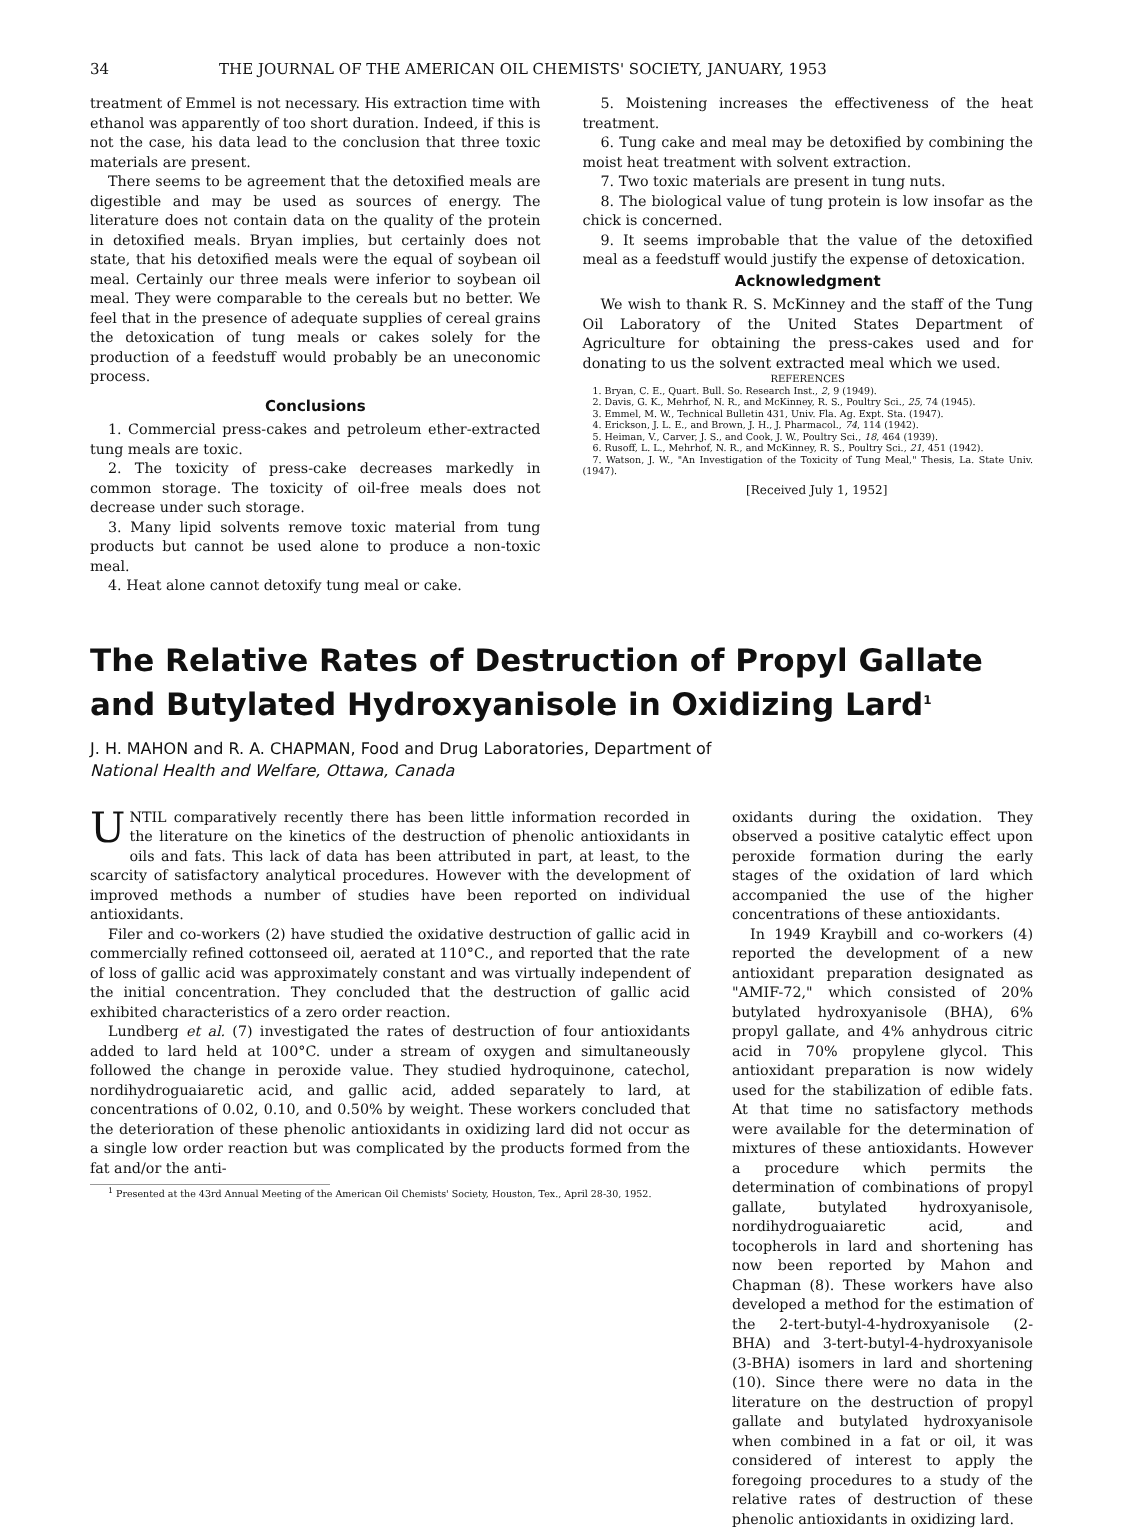34 THE JOURNAL OF THE AMERICAN OIL CHEMISTS' SOCIETY, JANUARY, 1953
treatment of Emmel is not necessary. His extraction time with ethanol was apparently of too short duration. Indeed, if this is not the case, his data lead to the conclusion that three toxic materials are present.
There seems to be agreement that the detoxified meals are digestible and may be used as sources of energy. The literature does not contain data on the quality of the protein in detoxified meals. Bryan implies, but certainly does not state, that his detoxified meals were the equal of soybean oil meal. Certainly our three meals were inferior to soybean oil meal. They were comparable to the cereals but no better. We feel that in the presence of adequate supplies of cereal grains the detoxication of tung meals or cakes solely for the production of a feedstuff would probably be an uneconomic process.
Conclusions
1. Commercial press-cakes and petroleum ether-extracted tung meals are toxic.
2. The toxicity of press-cake decreases markedly in common storage. The toxicity of oil-free meals does not decrease under such storage.
3. Many lipid solvents remove toxic material from tung products but cannot be used alone to produce a non-toxic meal.
4. Heat alone cannot detoxify tung meal or cake.
5. Moistening increases the effectiveness of the heat treatment.
6. Tung cake and meal may be detoxified by combining the moist heat treatment with solvent extraction.
7. Two toxic materials are present in tung nuts.
8. The biological value of tung protein is low insofar as the chick is concerned.
9. It seems improbable that the value of the detoxified meal as a feedstuff would justify the expense of detoxication.
Acknowledgment
We wish to thank R. S. McKinney and the staff of the Tung Oil Laboratory of the United States Department of Agriculture for obtaining the press-cakes used and for donating to us the solvent extracted meal which we used.
REFERENCES
1. Bryan, C. E., Quart. Bull. So. Research Inst., 2, 9 (1949).
2. Davis, G. K., Mehrhof, N. R., and McKinney, R. S., Poultry Sci., 25, 74 (1945).
3. Emmel, M. W., Technical Bulletin 431, Univ. Fla. Ag. Expt. Sta. (1947).
4. Erickson, J. L. E., and Brown, J. H., J. Pharmacol., 74, 114 (1942).
5. Heiman, V., Carver, J. S., and Cook, J. W., Poultry Sci., 18, 464 (1939).
6. Rusoff, L. L., Mehrhof, N. R., and McKinney, R. S., Poultry Sci., 21, 451 (1942).
7. Watson, J. W., "An Investigation of the Toxicity of Tung Meal," Thesis, La. State Univ. (1947).
[Received July 1, 1952]
The Relative Rates of Destruction of Propyl Gallate and Butylated Hydroxyanisole in Oxidizing Lard<sup>1</sup>
J. H. MAHON and R. A. CHAPMAN, Food and Drug Laboratories, Department of
National Health and Welfare, Ottawa, Canada
UNTIL comparatively recently there has been little information recorded in the literature on the kinetics of the destruction of phenolic antioxidants in oils and fats. This lack of data has been attributed in part, at least, to the scarcity of satisfactory analytical procedures. However with the development of improved methods a number of studies have been reported on individual antioxidants.
Filer and co-workers (2) have studied the oxidative destruction of gallic acid in commercially refined cottonseed oil, aerated at 110°C., and reported that the rate of loss of gallic acid was approximately constant and was virtually independent of the initial concentration. They concluded that the destruction of gallic acid exhibited characteristics of a zero order reaction.
Lundberg et al. (7) investigated the rates of destruction of four antioxidants added to lard held at 100°C. under a stream of oxygen and simultaneously followed the change in peroxide value. They studied hydroquinone, catechol, nordihydroguaiaretic acid, and gallic acid, added separately to lard, at concentrations of 0.02, 0.10, and 0.50% by weight. These workers concluded that the deterioration of these phenolic antioxidants in oxidizing lard did not occur as a single low order reaction but was complicated by the products formed from the fat and/or the anti-
<sup>1</sup> Presented at the 43rd Annual Meeting of the American Oil Chemists' Society, Houston, Tex., April 28-30, 1952.
oxidants during the oxidation. They observed a positive catalytic effect upon peroxide formation during the early stages of the oxidation of lard which accompanied the use of the higher concentrations of these antioxidants.
In 1949 Kraybill and co-workers (4) reported the development of a new antioxidant preparation designated as "AMIF-72," which consisted of 20% butylated hydroxyanisole (BHA), 6% propyl gallate, and 4% anhydrous citric acid in 70% propylene glycol. This antioxidant preparation is now widely used for the stabilization of edible fats. At that time no satisfactory methods were available for the determination of mixtures of these antioxidants. However a procedure which permits the determination of combinations of propyl gallate, butylated hydroxyanisole, nordihydroguaiaretic acid, and tocopherols in lard and shortening has now been reported by Mahon and Chapman (8). These workers have also developed a method for the estimation of the 2-tert-butyl-4-hydroxyanisole (2-BHA) and 3-tert-butyl-4-hydroxyanisole (3-BHA) isomers in lard and shortening (10). Since there were no data in the literature on the destruction of propyl gallate and butylated hydroxyanisole when combined in a fat or oil, it was considered of interest to apply the foregoing procedures to a study of the relative rates of destruction of these phenolic antioxidants in oxidizing lard.